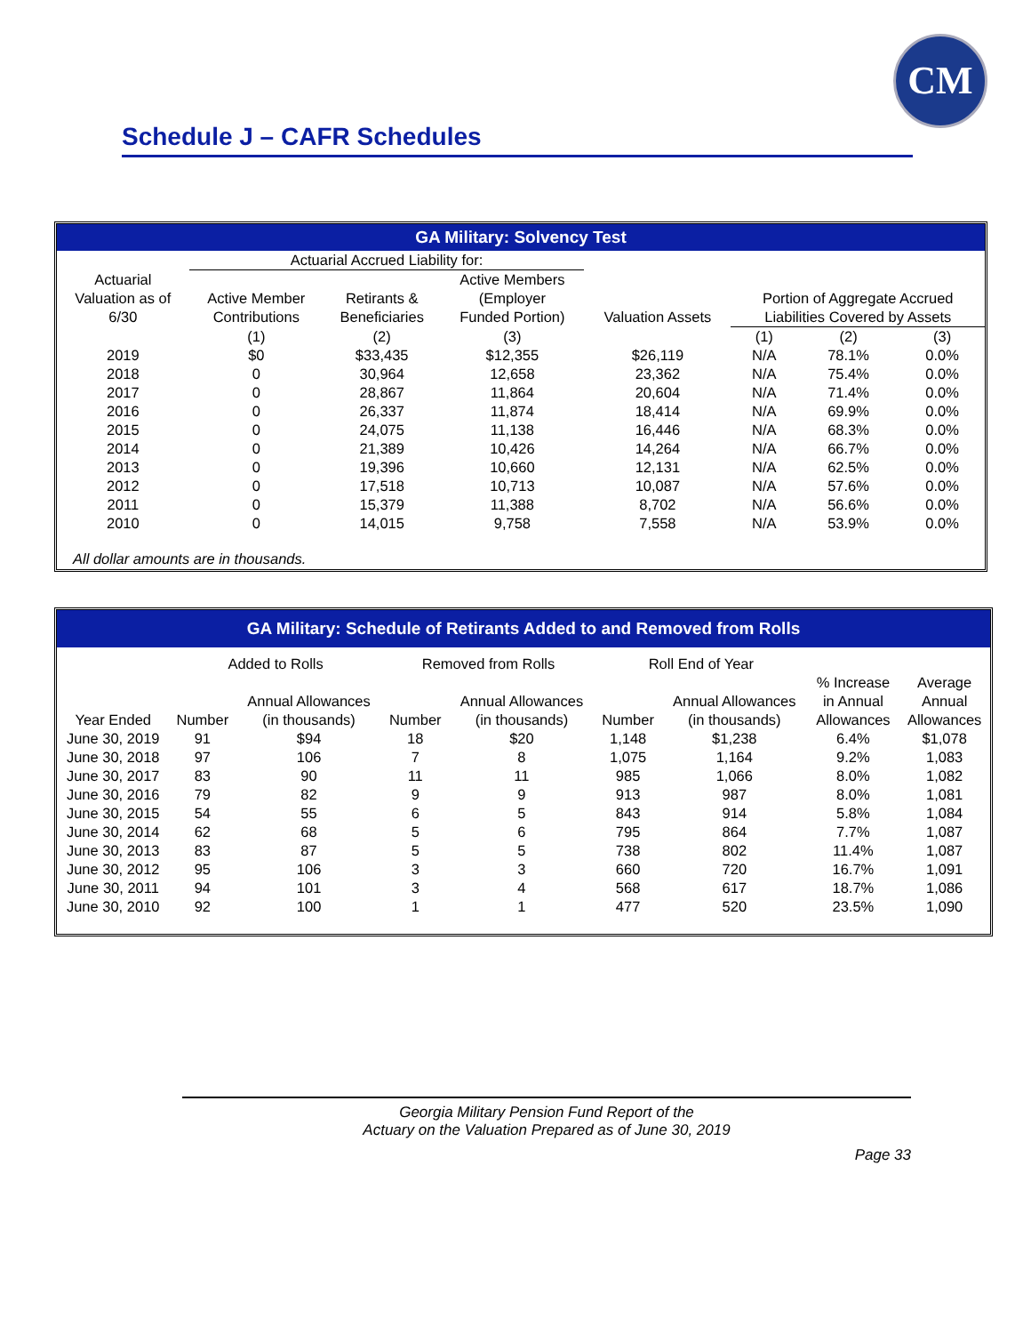CM
Schedule J – CAFR Schedules
GA Military: Solvency Test
| | Actuarial Accrued Liability for: | | | | | | |
| Actuarial | | | Active Members | | | | |
| Valuation as of | Active Member | Retirants & | (Employer | | Portion of Aggregate Accrued | | |
| 6/30 | Contributions | Beneficiaries | Funded Portion) | Valuation Assets | Liabilities Covered by Assets | | |
| | (1) | (2) | (3) | | (1) | (2) | (3) |
| 2019 | $0 | $33,435 | $12,355 | $26,119 | N/A | 78.1% | 0.0% |
| 2018 | 0 | 30,964 | 12,658 | 23,362 | N/A | 75.4% | 0.0% |
| 2017 | 0 | 28,867 | 11,864 | 20,604 | N/A | 71.4% | 0.0% |
| 2016 | 0 | 26,337 | 11,874 | 18,414 | N/A | 69.9% | 0.0% |
| 2015 | 0 | 24,075 | 11,138 | 16,446 | N/A | 68.3% | 0.0% |
| 2014 | 0 | 21,389 | 10,426 | 14,264 | N/A | 66.7% | 0.0% |
| 2013 | 0 | 19,396 | 10,660 | 12,131 | N/A | 62.5% | 0.0% |
| 2012 | 0 | 17,518 | 10,713 | 10,087 | N/A | 57.6% | 0.0% |
| 2011 | 0 | 15,379 | 11,388 | 8,702 | N/A | 56.6% | 0.0% |
| 2010 | 0 | 14,015 | 9,758 | 7,558 | N/A | 53.9% | 0.0% |
All dollar amounts are in thousands.
GA Military: Schedule of Retirants Added to and Removed from Rolls
| | Added to Rolls | | Removed from Rolls | | Roll End of Year | | | |
| | | | | | | | % Increase | Average |
| | | Annual Allowances | | Annual Allowances | | Annual Allowances | in Annual | Annual |
| Year Ended | Number | (in thousands) | Number | (in thousands) | Number | (in thousands) | Allowances | Allowances |
| June 30, 2019 | 91 | $94 | 18 | $20 | 1,148 | $1,238 | 6.4% | $1,078 |
| June 30, 2018 | 97 | 106 | 7 | 8 | 1,075 | 1,164 | 9.2% | 1,083 |
| June 30, 2017 | 83 | 90 | 11 | 11 | 985 | 1,066 | 8.0% | 1,082 |
| June 30, 2016 | 79 | 82 | 9 | 9 | 913 | 987 | 8.0% | 1,081 |
| June 30, 2015 | 54 | 55 | 6 | 5 | 843 | 914 | 5.8% | 1,084 |
| June 30, 2014 | 62 | 68 | 5 | 6 | 795 | 864 | 7.7% | 1,087 |
| June 30, 2013 | 83 | 87 | 5 | 5 | 738 | 802 | 11.4% | 1,087 |
| June 30, 2012 | 95 | 106 | 3 | 3 | 660 | 720 | 16.7% | 1,091 |
| June 30, 2011 | 94 | 101 | 3 | 4 | 568 | 617 | 18.7% | 1,086 |
| June 30, 2010 | 92 | 100 | 1 | 1 | 477 | 520 | 23.5% | 1,090 |
Georgia Military Pension Fund Report of the
Actuary on the Valuation Prepared as of June 30, 2019
Page 33